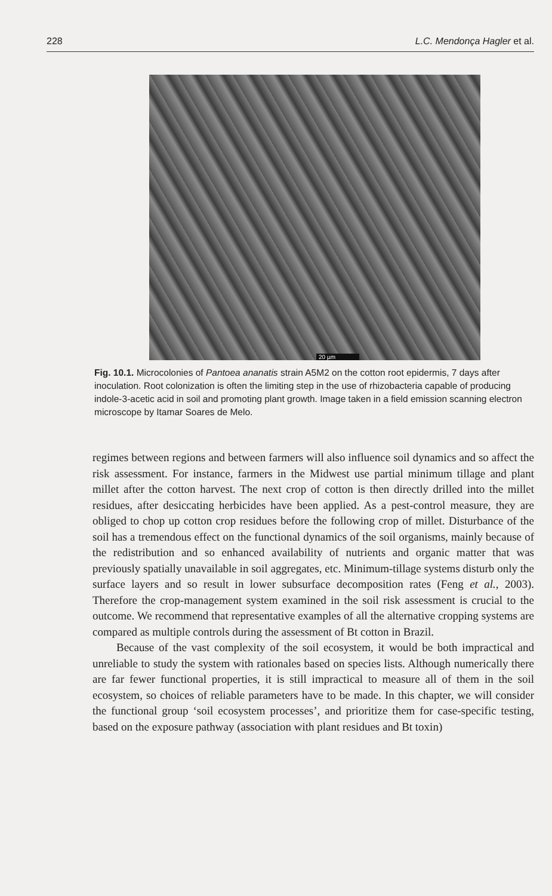228 L.C. Mendonça Hagler et al.
20 µm
Fig. 10.1. Microcolonies of Pantoea ananatis strain A5M2 on the cotton root epidermis, 7 days after inoculation. Root colonization is often the limiting step in the use of rhizobacteria capable of producing indole-3-acetic acid in soil and promoting plant growth. Image taken in a field emission scanning electron microscope by Itamar Soares de Melo.
regimes between regions and between farmers will also influence soil dynamics and so affect the risk assessment. For instance, farmers in the Midwest use partial minimum tillage and plant millet after the cotton harvest. The next crop of cotton is then directly drilled into the millet residues, after desiccating herbicides have been applied. As a pest-control measure, they are obliged to chop up cotton crop residues before the following crop of millet. Disturbance of the soil has a tremendous effect on the functional dynamics of the soil organisms, mainly because of the redistribution and so enhanced availability of nutrients and organic matter that was previously spatially unavailable in soil aggregates, etc. Minimum-tillage systems disturb only the surface layers and so result in lower subsurface decomposition rates (Feng et al., 2003). Therefore the crop-management system examined in the soil risk assessment is crucial to the outcome. We recommend that representative examples of all the alternative cropping systems are compared as multiple controls during the assessment of Bt cotton in Brazil.
Because of the vast complexity of the soil ecosystem, it would be both impractical and unreliable to study the system with rationales based on species lists. Although numerically there are far fewer functional properties, it is still impractical to measure all of them in the soil ecosystem, so choices of reliable parameters have to be made. In this chapter, we will consider the functional group ‘soil ecosystem processes’, and prioritize them for case-specific testing, based on the exposure pathway (association with plant residues and Bt toxin)